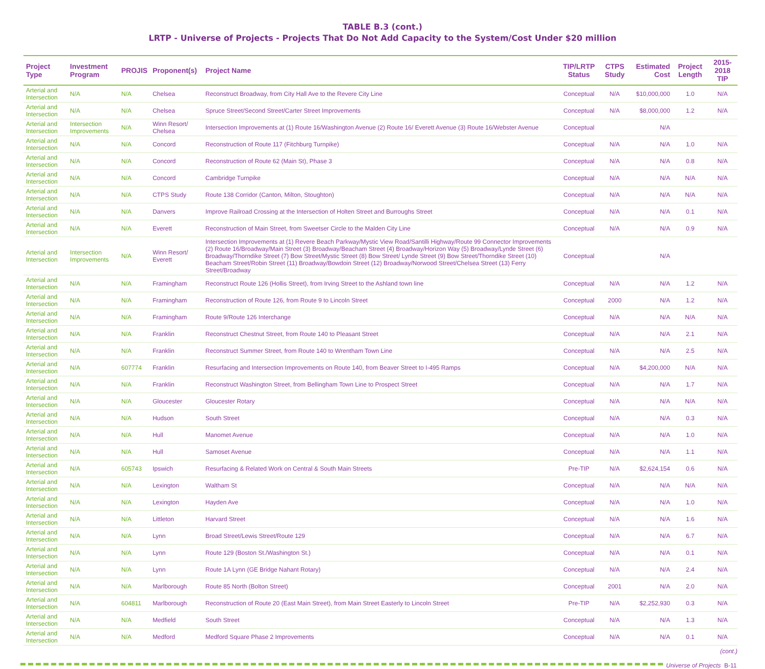TABLE B.3 (cont.)
LRTP - Universe of Projects - Projects That Do Not Add Capacity to the System/Cost Under $20 million
| Project Type | Investment Program | PROJIS | Proponent(s) | Project Name | TIP/LRTP Status | CTPS Study | Estimated Cost | Project Length | 2015-2018 TIP |
| --- | --- | --- | --- | --- | --- | --- | --- | --- | --- |
| Arterial and Intersection | N/A | N/A | Chelsea | Reconstruct Broadway, from City Hall Ave to the Revere City Line | Conceptual | N/A | $10,000,000 | 1.0 | N/A |
| Arterial and Intersection | N/A | N/A | Chelsea | Spruce Street/Second Street/Carter Street Improvements | Conceptual | N/A | $8,000,000 | 1.2 | N/A |
| Arterial and Intersection | Intersection Improvements | N/A | Winn Resort/ Chelsea | Intersection Improvements at (1) Route 16/Washington Avenue (2) Route 16/ Everett Avenue (3) Route 16/Webster Avenue | Conceptual | | N/A | | |
| Arterial and Intersection | N/A | N/A | Concord | Reconstruction of Route 117 (Fitchburg Turnpike) | Conceptual | N/A | N/A | 1.0 | N/A |
| Arterial and Intersection | N/A | N/A | Concord | Reconstruction of Route 62 (Main St), Phase 3 | Conceptual | N/A | N/A | 0.8 | N/A |
| Arterial and Intersection | N/A | N/A | Concord | Cambridge Turnpike | Conceptual | N/A | N/A | N/A | N/A |
| Arterial and Intersection | N/A | N/A | CTPS Study | Route 138 Corridor (Canton, Milton, Stoughton) | Conceptual | N/A | N/A | N/A | N/A |
| Arterial and Intersection | N/A | N/A | Danvers | Improve Railroad Crossing at the Intersection of Holten Street and Burroughs Street | Conceptual | N/A | N/A | 0.1 | N/A |
| Arterial and Intersection | N/A | N/A | Everett | Reconstruction of Main Street, from Sweetser Circle to the Malden City Line | Conceptual | N/A | N/A | 0.9 | N/A |
| Arterial and Intersection | Intersection Improvements | N/A | Winn Resort/ Everett | Intersection Improvements at (1) Revere Beach Parkway/Mystic View Road/Santilli Highway/Route 99 Connector Improvements (2) Route 16/Broadway/Main Street (3) Broadway/Beacham Street (4) Broadway/Horizon Way (5) Broadway/Lynde Street (6) Broadway/Thorndike Street (7) Bow Street/Mystic Street (8) Bow Street/ Lynde Street (9) Bow Street/Thorndike Street (10) Beacham Street/Robin Street (11) Broadway/Bowdoin Street (12) Broadway/Norwood Street/Chelsea Street (13) Ferry Street/Broadway | Conceptual | | N/A | | |
| Arterial and Intersection | N/A | N/A | Framingham | Reconstruct Route 126 (Hollis Street), from Irving Street to the Ashland town line | Conceptual | N/A | N/A | 1.2 | N/A |
| Arterial and Intersection | N/A | N/A | Framingham | Reconstruction of Route 126, from Route 9 to Lincoln Street | Conceptual | 2000 | N/A | 1.2 | N/A |
| Arterial and Intersection | N/A | N/A | Framingham | Route 9/Route 126 Interchange | Conceptual | N/A | N/A | N/A | N/A |
| Arterial and Intersection | N/A | N/A | Franklin | Reconstruct Chestnut Street, from Route 140 to Pleasant Street | Conceptual | N/A | N/A | 2.1 | N/A |
| Arterial and Intersection | N/A | N/A | Franklin | Reconstruct Summer Street, from Route 140 to Wrentham Town Line | Conceptual | N/A | N/A | 2.5 | N/A |
| Arterial and Intersection | N/A | 607774 | Franklin | Resurfacing and Intersection Improvements on Route 140, from Beaver Street to I-495 Ramps | Conceptual | N/A | $4,200,000 | N/A | N/A |
| Arterial and Intersection | N/A | N/A | Franklin | Reconstruct Washington Street, from Bellingham Town Line to Prospect Street | Conceptual | N/A | N/A | 1.7 | N/A |
| Arterial and Intersection | N/A | N/A | Gloucester | Gloucester Rotary | Conceptual | N/A | N/A | N/A | N/A |
| Arterial and Intersection | N/A | N/A | Hudson | South Street | Conceptual | N/A | N/A | 0.3 | N/A |
| Arterial and Intersection | N/A | N/A | Hull | Manomet Avenue | Conceptual | N/A | N/A | 1.0 | N/A |
| Arterial and Intersection | N/A | N/A | Hull | Samoset Avenue | Conceptual | N/A | N/A | 1.1 | N/A |
| Arterial and Intersection | N/A | 605743 | Ipswich | Resurfacing & Related Work on Central & South Main Streets | Pre-TIP | N/A | $2,624,154 | 0.6 | N/A |
| Arterial and Intersection | N/A | N/A | Lexington | Waltham St | Conceptual | N/A | N/A | N/A | N/A |
| Arterial and Intersection | N/A | N/A | Lexington | Hayden Ave | Conceptual | N/A | N/A | 1.0 | N/A |
| Arterial and Intersection | N/A | N/A | Littleton | Harvard Street | Conceptual | N/A | N/A | 1.6 | N/A |
| Arterial and Intersection | N/A | N/A | Lynn | Broad Street/Lewis Street/Route 129 | Conceptual | N/A | N/A | 6.7 | N/A |
| Arterial and Intersection | N/A | N/A | Lynn | Route 129 (Boston St./Washington St.) | Conceptual | N/A | N/A | 0.1 | N/A |
| Arterial and Intersection | N/A | N/A | Lynn | Route 1A Lynn (GE Bridge Nahant Rotary) | Conceptual | N/A | N/A | 2.4 | N/A |
| Arterial and Intersection | N/A | N/A | Marlborough | Route 85 North (Bolton Street) | Conceptual | 2001 | N/A | 2.0 | N/A |
| Arterial and Intersection | N/A | 604811 | Marlborough | Reconstruction of Route 20 (East Main Street), from Main Street Easterly to Lincoln Street | Pre-TIP | N/A | $2,252,930 | 0.3 | N/A |
| Arterial and Intersection | N/A | N/A | Medfield | South Street | Conceptual | N/A | N/A | 1.3 | N/A |
| Arterial and Intersection | N/A | N/A | Medford | Medford Square Phase 2 Improvements | Conceptual | N/A | N/A | 0.1 | N/A |
(cont.)
Universe of Projects B-11